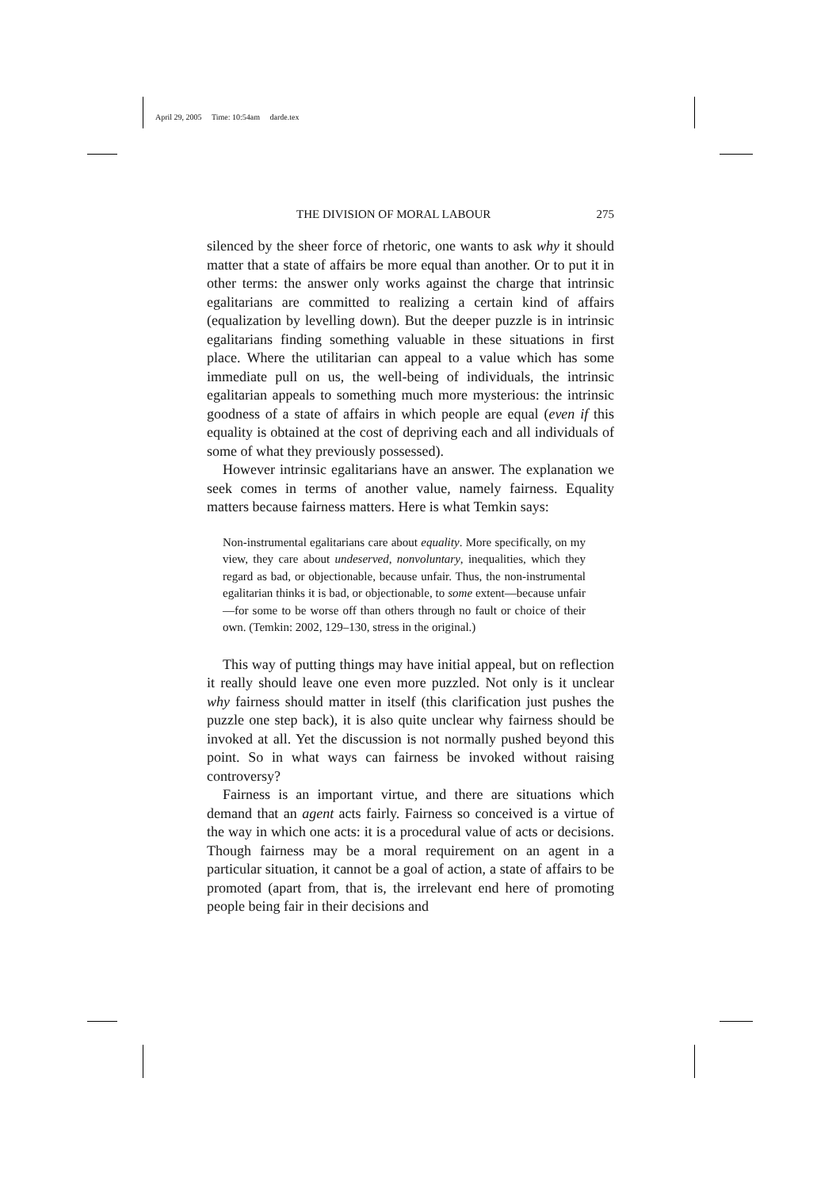April 29, 2005 Time: 10:54am darde.tex
THE DIVISION OF MORAL LABOUR 275
silenced by the sheer force of rhetoric, one wants to ask why it should matter that a state of affairs be more equal than another. Or to put it in other terms: the answer only works against the charge that intrinsic egalitarians are committed to realizing a certain kind of affairs (equalization by levelling down). But the deeper puzzle is in intrinsic egalitarians finding something valuable in these situations in first place. Where the utilitarian can appeal to a value which has some immediate pull on us, the well-being of individuals, the intrinsic egalitarian appeals to something much more mysterious: the intrinsic goodness of a state of affairs in which people are equal (even if this equality is obtained at the cost of depriving each and all individuals of some of what they previously possessed).
However intrinsic egalitarians have an answer. The explanation we seek comes in terms of another value, namely fairness. Equality matters because fairness matters. Here is what Temkin says:
Non-instrumental egalitarians care about equality. More specifically, on my view, they care about undeserved, nonvoluntary, inequalities, which they regard as bad, or objectionable, because unfair. Thus, the non-instrumental egalitarian thinks it is bad, or objectionable, to some extent—because unfair—for some to be worse off than others through no fault or choice of their own. (Temkin: 2002, 129–130, stress in the original.)
This way of putting things may have initial appeal, but on reflection it really should leave one even more puzzled. Not only is it unclear why fairness should matter in itself (this clarification just pushes the puzzle one step back), it is also quite unclear why fairness should be invoked at all. Yet the discussion is not normally pushed beyond this point. So in what ways can fairness be invoked without raising controversy?
Fairness is an important virtue, and there are situations which demand that an agent acts fairly. Fairness so conceived is a virtue of the way in which one acts: it is a procedural value of acts or decisions. Though fairness may be a moral requirement on an agent in a particular situation, it cannot be a goal of action, a state of affairs to be promoted (apart from, that is, the irrelevant end here of promoting people being fair in their decisions and